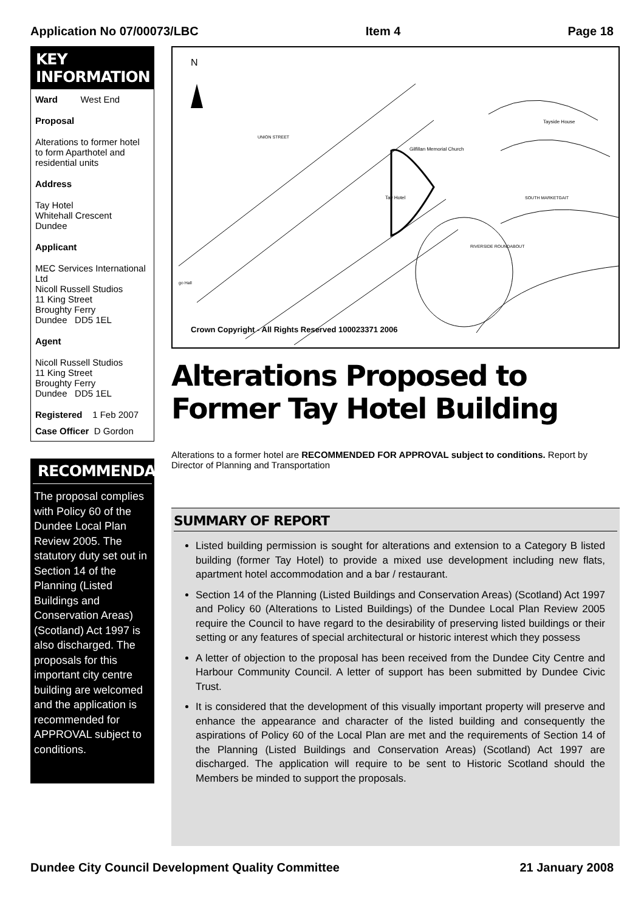Application No 07/00073/LBC Item 4 Page 18
KEY INFORMATION
Ward West End
Proposal
Alterations to former hotel to form Aparthotel and residential units
Address
Tay Hotel
Whitehall Crescent
Dundee
Applicant
MEC Services International Ltd
Nicoll Russell Studios
11 King Street
Broughty Ferry
Dundee DD5 1EL
Agent
Nicoll Russell Studios
11 King Street
Broughty Ferry
Dundee DD5 1EL
Registered 1 Feb 2007
Case Officer D Gordon
RECOMMENDATION
The proposal complies with Policy 60 of the Dundee Local Plan Review 2005. The statutory duty set out in Section 14 of the Planning (Listed Buildings and Conservation Areas) (Scotland) Act 1997 is also discharged. The proposals for this important city centre building are welcomed and the application is recommended for APPROVAL subject to conditions.
N
Gilfillan Memorial Church
Tay Hotel
Tayside House
RIVERSIDE ROUNDABOUT
SOUTH MARKETGAIT
UNION STREET
go Hall
Crown Copyright - All Rights Reserved 100023371 2006
Alterations Proposed to Former Tay Hotel Building
Alterations to a former hotel are RECOMMENDED FOR APPROVAL subject to conditions. Report by Director of Planning and Transportation
SUMMARY OF REPORT
Listed building permission is sought for alterations and extension to a Category B listed building (former Tay Hotel) to provide a mixed use development including new flats, apartment hotel accommodation and a bar / restaurant.
Section 14 of the Planning (Listed Buildings and Conservation Areas) (Scotland) Act 1997 and Policy 60 (Alterations to Listed Buildings) of the Dundee Local Plan Review 2005 require the Council to have regard to the desirability of preserving listed buildings or their setting or any features of special architectural or historic interest which they possess
A letter of objection to the proposal has been received from the Dundee City Centre and Harbour Community Council. A letter of support has been submitted by Dundee Civic Trust.
It is considered that the development of this visually important property will preserve and enhance the appearance and character of the listed building and consequently the aspirations of Policy 60 of the Local Plan are met and the requirements of Section 14 of the Planning (Listed Buildings and Conservation Areas) (Scotland) Act 1997 are discharged. The application will require to be sent to Historic Scotland should the Members be minded to support the proposals.
Dundee City Council Development Quality Committee 21 January 2008